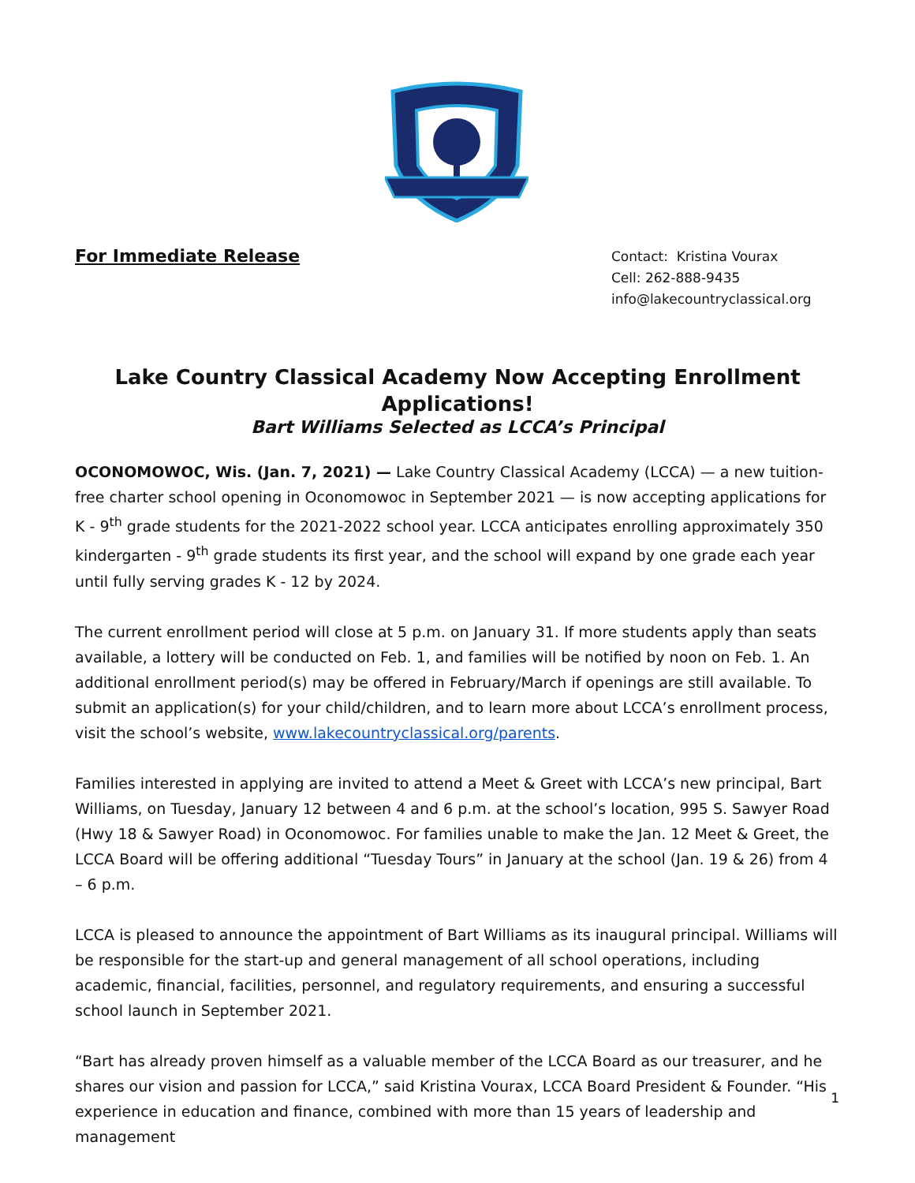For Immediate Release
Contact: Kristina Vourax
Cell: 262-888-9435
info@lakecountryclassical.org
Lake Country Classical Academy Now Accepting Enrollment Applications!
Bart Williams Selected as LCCA’s Principal
OCONOMOWOC, Wis. (Jan. 7, 2021) — Lake Country Classical Academy (LCCA) — a new tuition-free charter school opening in Oconomowoc in September 2021 — is now accepting applications for K - 9<sup>th</sup> grade students for the 2021-2022 school year. LCCA anticipates enrolling approximately 350 kindergarten - 9<sup>th</sup> grade students its first year, and the school will expand by one grade each year until fully serving grades K - 12 by 2024.
The current enrollment period will close at 5 p.m. on January 31. If more students apply than seats available, a lottery will be conducted on Feb. 1, and families will be notified by noon on Feb. 1. An additional enrollment period(s) may be offered in February/March if openings are still available. To submit an application(s) for your child/children, and to learn more about LCCA’s enrollment process, visit the school’s website, www.lakecountryclassical.org/parents.
Families interested in applying are invited to attend a Meet & Greet with LCCA’s new principal, Bart Williams, on Tuesday, January 12 between 4 and 6 p.m. at the school’s location, 995 S. Sawyer Road (Hwy 18 & Sawyer Road) in Oconomowoc. For families unable to make the Jan. 12 Meet & Greet, the LCCA Board will be offering additional “Tuesday Tours” in January at the school (Jan. 19 & 26) from 4 – 6 p.m.
LCCA is pleased to announce the appointment of Bart Williams as its inaugural principal. Williams will be responsible for the start-up and general management of all school operations, including academic, financial, facilities, personnel, and regulatory requirements, and ensuring a successful school launch in September 2021.
“Bart has already proven himself as a valuable member of the LCCA Board as our treasurer, and he shares our vision and passion for LCCA,” said Kristina Vourax, LCCA Board President & Founder. “His experience in education and finance, combined with more than 15 years of leadership and management
1